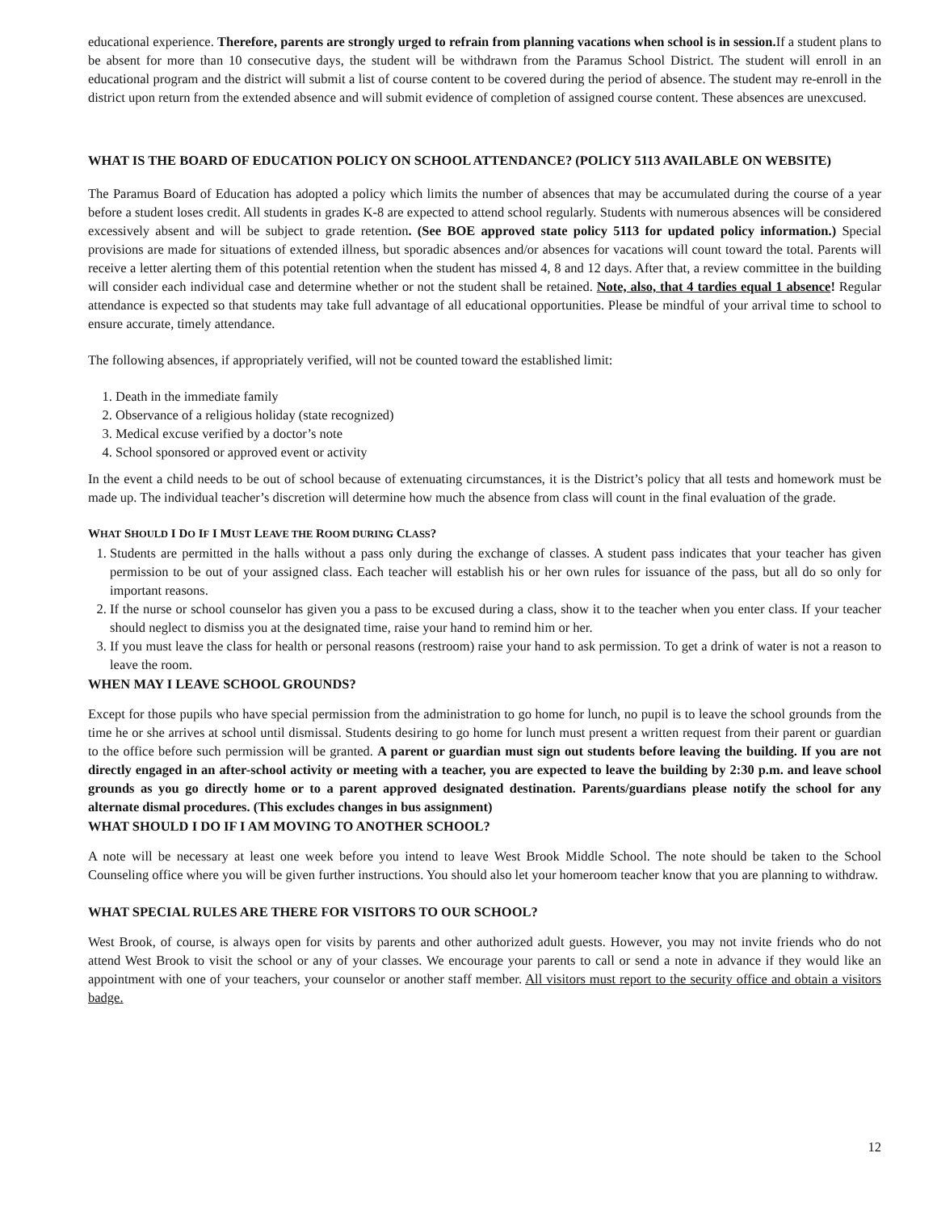educational experience. Therefore, parents are strongly urged to refrain from planning vacations when school is in session. If a student plans to be absent for more than 10 consecutive days, the student will be withdrawn from the Paramus School District. The student will enroll in an educational program and the district will submit a list of course content to be covered during the period of absence. The student may re-enroll in the district upon return from the extended absence and will submit evidence of completion of assigned course content. These absences are unexcused.
WHAT IS THE BOARD OF EDUCATION POLICY ON SCHOOL ATTENDANCE? (POLICY 5113 AVAILABLE ON WEBSITE)
The Paramus Board of Education has adopted a policy which limits the number of absences that may be accumulated during the course of a year before a student loses credit. All students in grades K-8 are expected to attend school regularly. Students with numerous absences will be considered excessively absent and will be subject to grade retention. (See BOE approved state policy 5113 for updated policy information.) Special provisions are made for situations of extended illness, but sporadic absences and/or absences for vacations will count toward the total. Parents will receive a letter alerting them of this potential retention when the student has missed 4, 8 and 12 days. After that, a review committee in the building will consider each individual case and determine whether or not the student shall be retained. Note, also, that 4 tardies equal 1 absence! Regular attendance is expected so that students may take full advantage of all educational opportunities. Please be mindful of your arrival time to school to ensure accurate, timely attendance.
The following absences, if appropriately verified, will not be counted toward the established limit:
1. Death in the immediate family
2. Observance of a religious holiday (state recognized)
3. Medical excuse verified by a doctor’s note
4. School sponsored or approved event or activity
In the event a child needs to be out of school because of extenuating circumstances, it is the District’s policy that all tests and homework must be made up. The individual teacher’s discretion will determine how much the absence from class will count in the final evaluation of the grade.
WHAT SHOULD I DO IF I MUST LEAVE THE ROOM DURING CLASS?
1. Students are permitted in the halls without a pass only during the exchange of classes. A student pass indicates that your teacher has given permission to be out of your assigned class. Each teacher will establish his or her own rules for issuance of the pass, but all do so only for important reasons.
2. If the nurse or school counselor has given you a pass to be excused during a class, show it to the teacher when you enter class. If your teacher should neglect to dismiss you at the designated time, raise your hand to remind him or her.
3. If you must leave the class for health or personal reasons (restroom) raise your hand to ask permission. To get a drink of water is not a reason to leave the room.
WHEN MAY I LEAVE SCHOOL GROUNDS?
Except for those pupils who have special permission from the administration to go home for lunch, no pupil is to leave the school grounds from the time he or she arrives at school until dismissal. Students desiring to go home for lunch must present a written request from their parent or guardian to the office before such permission will be granted. A parent or guardian must sign out students before leaving the building. If you are not directly engaged in an after-school activity or meeting with a teacher, you are expected to leave the building by 2:30 p.m. and leave school grounds as you go directly home or to a parent approved designated destination. Parents/guardians please notify the school for any alternate dismal procedures. (This excludes changes in bus assignment)
WHAT SHOULD I DO IF I AM MOVING TO ANOTHER SCHOOL?
A note will be necessary at least one week before you intend to leave West Brook Middle School. The note should be taken to the School Counseling office where you will be given further instructions. You should also let your homeroom teacher know that you are planning to withdraw.
WHAT SPECIAL RULES ARE THERE FOR VISITORS TO OUR SCHOOL?
West Brook, of course, is always open for visits by parents and other authorized adult guests. However, you may not invite friends who do not attend West Brook to visit the school or any of your classes. We encourage your parents to call or send a note in advance if they would like an appointment with one of your teachers, your counselor or another staff member. All visitors must report to the security office and obtain a visitors badge.
12